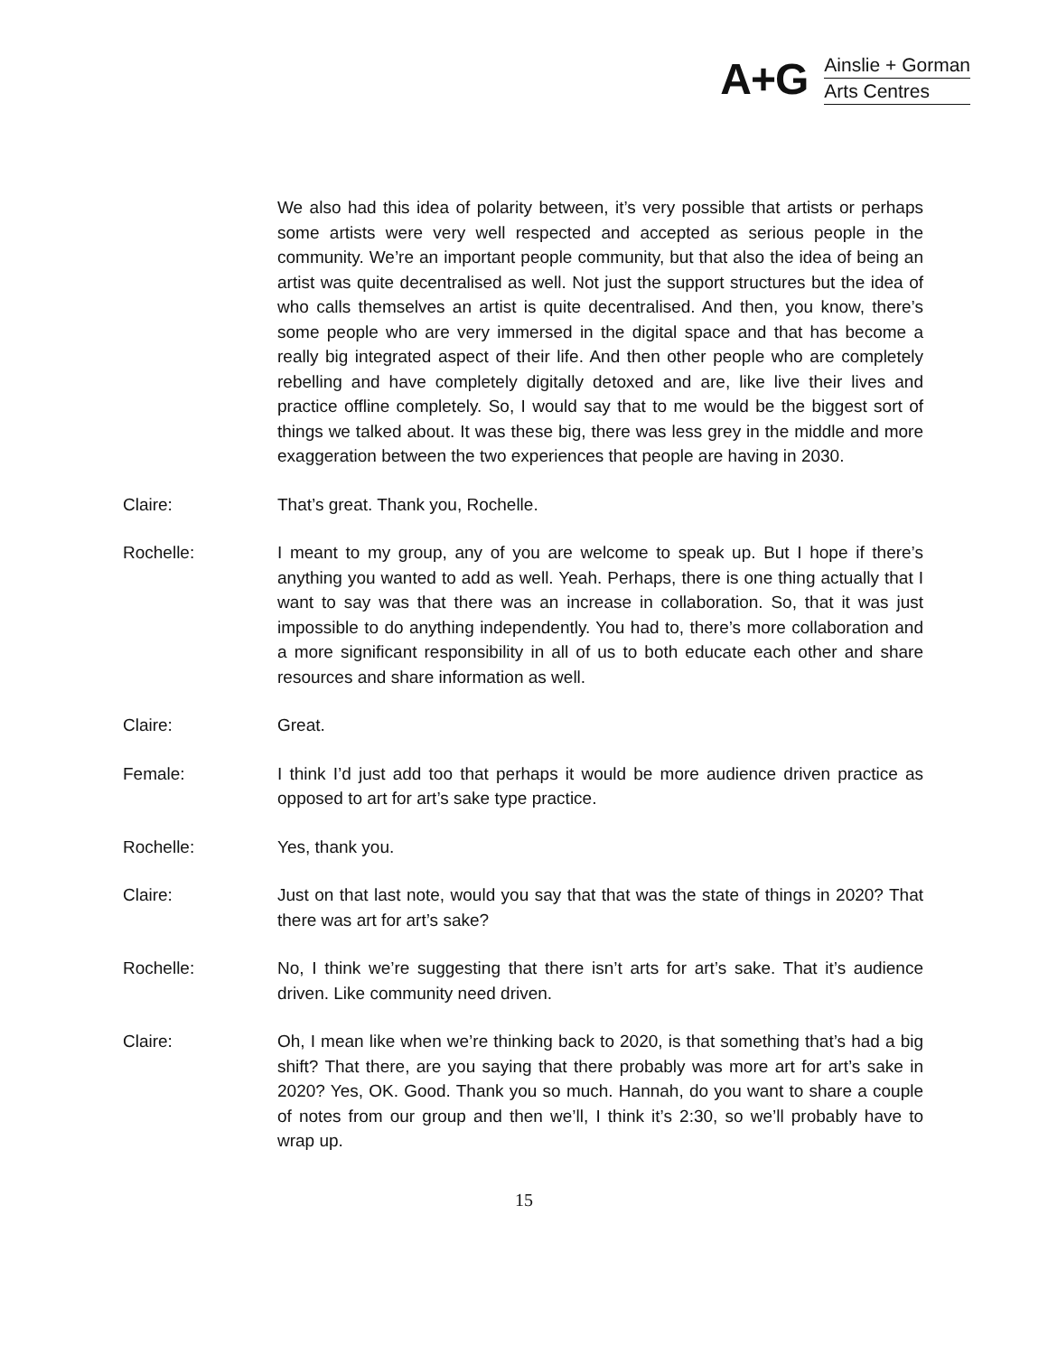A+G
Ainslie + Gorman
Arts Centres
We also had this idea of polarity between, it’s very possible that artists or perhaps some artists were very well respected and accepted as serious people in the community. We’re an important people community, but that also the idea of being an artist was quite decentralised as well. Not just the support structures but the idea of who calls themselves an artist is quite decentralised. And then, you know, there’s some people who are very immersed in the digital space and that has become a really big integrated aspect of their life. And then other people who are completely rebelling and have completely digitally detoxed and are, like live their lives and practice offline completely. So, I would say that to me would be the biggest sort of things we talked about. It was these big, there was less grey in the middle and more exaggeration between the two experiences that people are having in 2030.
Claire: That’s great. Thank you, Rochelle.
Rochelle: I meant to my group, any of you are welcome to speak up. But I hope if there’s anything you wanted to add as well. Yeah. Perhaps, there is one thing actually that I want to say was that there was an increase in collaboration. So, that it was just impossible to do anything independently. You had to, there’s more collaboration and a more significant responsibility in all of us to both educate each other and share resources and share information as well.
Claire: Great.
Female: I think I’d just add too that perhaps it would be more audience driven practice as opposed to art for art’s sake type practice.
Rochelle: Yes, thank you.
Claire: Just on that last note, would you say that that was the state of things in 2020? That there was art for art’s sake?
Rochelle: No, I think we’re suggesting that there isn’t arts for art’s sake. That it’s audience driven. Like community need driven.
Claire: Oh, I mean like when we’re thinking back to 2020, is that something that’s had a big shift? That there, are you saying that there probably was more art for art’s sake in 2020? Yes, OK. Good. Thank you so much. Hannah, do you want to share a couple of notes from our group and then we’ll, I think it’s 2:30, so we’ll probably have to wrap up.
15